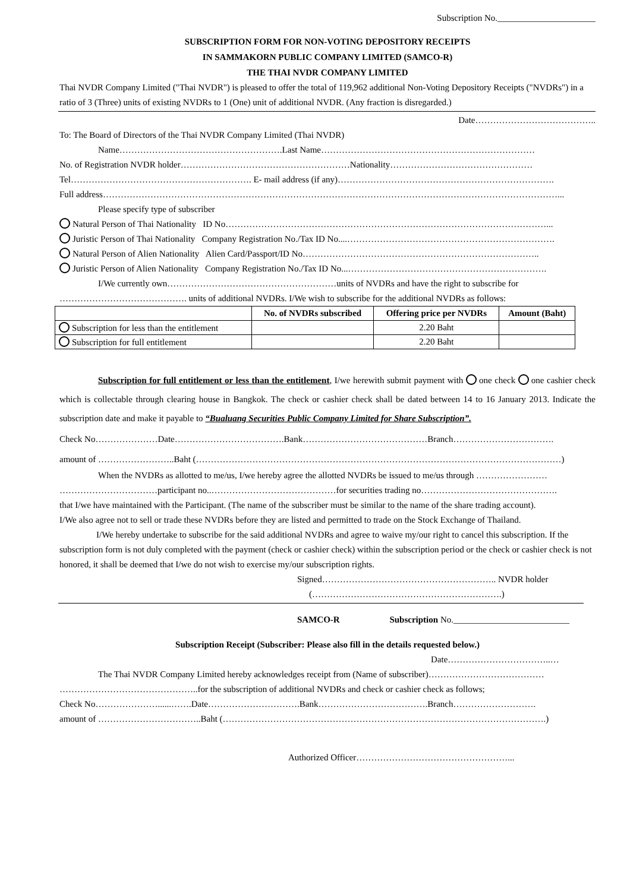Subscription No.______________________
SUBSCRIPTION FORM FOR NON-VOTING DEPOSITORY RECEIPTS
IN SAMMAKORN PUBLIC COMPANY LIMITED (SAMCO-R)
THE THAI NVDR COMPANY LIMITED
Thai NVDR Company Limited ("Thai NVDR") is pleased to offer the total of 119,962 additional Non-Voting Depository Receipts ("NVDRs") in a ratio of 3 (Three) units of existing NVDRs to 1 (One) unit of additional NVDR. (Any fraction is disregarded.)
Date…………………………………..
To: The Board of Directors of the Thai NVDR Company Limited (Thai NVDR)
Name……………………………………………….Last Name………………………………………………………………
No. of Registration NVDR holder…………………………………………………Nationality…………………………………………
Tel……………………………………………………. E- mail address (if any)……………………………………………………………….
Full address………………………………………………………………………………………………………………………………………...
Please specify type of subscriber
Natural Person of Thai Nationality ID No………………………………………………………………………………………………...
Juristic Person of Thai Nationality Company Registration No./Tax ID No....…………………………………………………………….
Natural Person of Alien Nationality Alien Card/Passport/ID No……………………………………………………………………..
Juristic Person of Alien Nationality Company Registration No./Tax ID No...………………………………………………………….
I/We currently own…………………………………………………units of NVDRs and have the right to subscribe for
……………………………………. units of additional NVDRs. I/We wish to subscribe for the additional NVDRs as follows:
| | No. of NVDRs subscribed | Offering price per NVDRs | Amount (Baht) |
| Subscription for less than the entitlement | | 2.20 Baht | |
| Subscription for full entitlement | | 2.20 Baht | |
Subscription for full entitlement or less than the entitlement, I/we herewith submit payment with one check one cashier check which is collectable through clearing house in Bangkok. The check or cashier check shall be dated between 14 to 16 January 2013. Indicate the subscription date and make it payable to “Bualuang Securities Public Company Limited for Share Subscription”.
Check No…………………Date……………………………….Bank……………………………………Branch…………………………….
amount of ……………………..Baht (……………………………………………………………………………………………………………)
When the NVDRs as allotted to me/us, I/we hereby agree the allotted NVDRs be issued to me/us through ……………………
……………………………participant no..……………………………………for securities trading no……………………………………….
that I/we have maintained with the Participant. (The name of the subscriber must be similar to the name of the share trading account).
I/We also agree not to sell or trade these NVDRs before they are listed and permitted to trade on the Stock Exchange of Thailand.
I/We hereby undertake to subscribe for the said additional NVDRs and agree to waive my/our right to cancel this subscription. If the subscription form is not duly completed with the payment (check or cashier check) within the subscription period or the check or cashier check is not honored, it shall be deemed that I/we do not wish to exercise my/our subscription rights.
Signed………………………………………………….. NVDR holder
(……………………………………………………….)
SAMCO-R Subscription No.__________________________
Subscription Receipt (Subscriber: Please also fill in the details requested below.)
Date……………………………..…
The Thai NVDR Company Limited hereby acknowledges receipt from (Name of subscriber)…………………………………
………………………………………..for the subscription of additional NVDRs and check or cashier check as follows;
Check No…………………......…….Date………………………….Bank……………………………….Branch……………………….
amount of ……………………………..Baht (……………………………………………………………………………………………….)
Authorized Officer……………………………………………...